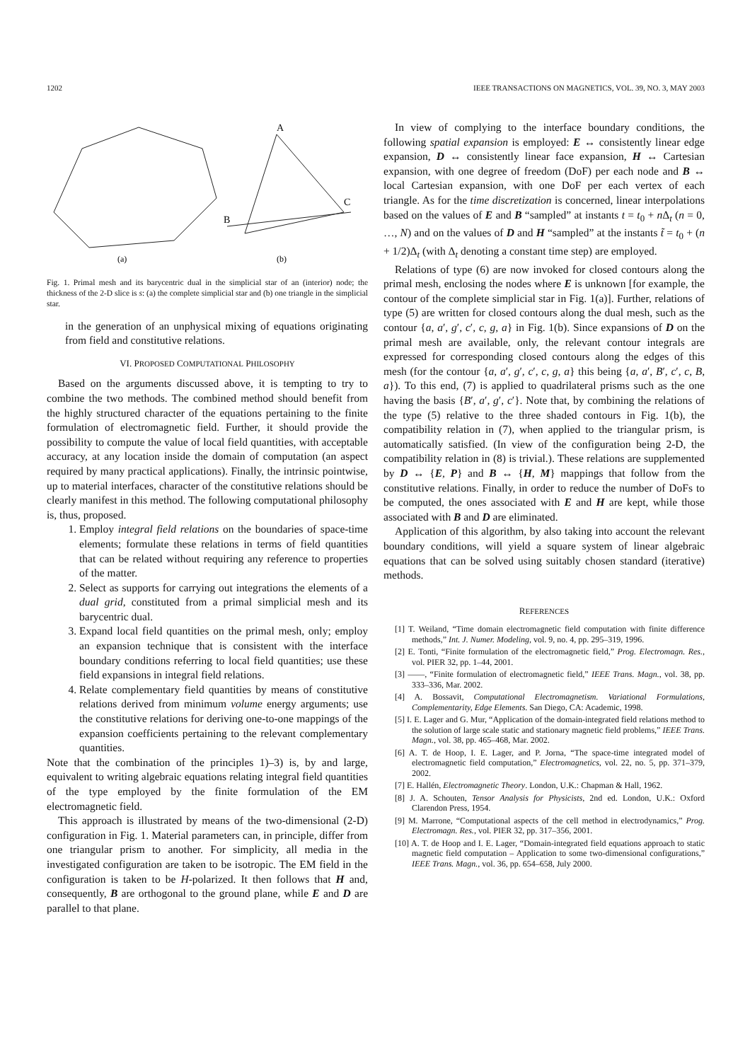1202 IEEE TRANSACTIONS ON MAGNETICS, VOL. 39, NO. 3, MAY 2003
A
B
C
(a)
(b)
Fig. 1. Primal mesh and its barycentric dual in the simplicial star of an (interior) node; the thickness of the 2-D slice is s: (a) the complete simplicial star and (b) one triangle in the simplicial star.
in the generation of an unphysical mixing of equations originating from field and constitutive relations.
VI. PROPOSED COMPUTATIONAL PHILOSOPHY
Based on the arguments discussed above, it is tempting to try to combine the two methods. The combined method should benefit from the highly structured character of the equations pertaining to the finite formulation of electromagnetic field. Further, it should provide the possibility to compute the value of local field quantities, with acceptable accuracy, at any location inside the domain of computation (an aspect required by many practical applications). Finally, the intrinsic pointwise, up to material interfaces, character of the constitutive relations should be clearly manifest in this method. The following computational philosophy is, thus, proposed.
1. Employ integral field relations on the boundaries of space-time elements; formulate these relations in terms of field quantities that can be related without requiring any reference to properties of the matter.
2. Select as supports for carrying out integrations the elements of a dual grid, constituted from a primal simplicial mesh and its barycentric dual.
3. Expand local field quantities on the primal mesh, only; employ an expansion technique that is consistent with the interface boundary conditions referring to local field quantities; use these field expansions in integral field relations.
4. Relate complementary field quantities by means of constitutive relations derived from minimum volume energy arguments; use the constitutive relations for deriving one-to-one mappings of the expansion coefficients pertaining to the relevant complementary quantities.
Note that the combination of the principles 1)–3) is, by and large, equivalent to writing algebraic equations relating integral field quantities of the type employed by the finite formulation of the EM electromagnetic field.
This approach is illustrated by means of the two-dimensional (2-D) configuration in Fig. 1. Material parameters can, in principle, differ from one triangular prism to another. For simplicity, all media in the investigated configuration are taken to be isotropic. The EM field in the configuration is taken to be H-polarized. It then follows that H and, consequently, B are orthogonal to the ground plane, while E and D are parallel to that plane.
In view of complying to the interface boundary conditions, the following spatial expansion is employed: E ↔ consistently linear edge expansion, D ↔ consistently linear face expansion, H ↔ Cartesian expansion, with one degree of freedom (DoF) per each node and B ↔ local Cartesian expansion, with one DoF per each vertex of each triangle. As for the time discretization is concerned, linear interpolations based on the values of E and B “sampled” at instants t = t<sub>0</sub> + n Δ<sub>t</sub> (n = 0, …, N) and on the values of D and H “sampled” at the instants t̃ = t<sub>0</sub> + (n + 1/2)Δ<sub>t</sub> (with Δ<sub>t</sub> denoting a constant time step) are employed.
Relations of type (6) are now invoked for closed contours along the primal mesh, enclosing the nodes where E is unknown [for example, the contour of the complete simplicial star in Fig. 1(a)]. Further, relations of type (5) are written for closed contours along the dual mesh, such as the contour {a, a′, g′, c′, c, g, a} in Fig. 1(b). Since expansions of D on the primal mesh are available, only, the relevant contour integrals are expressed for corresponding closed contours along the edges of this mesh (for the contour {a, a′, g′, c′, c, g, a} this being {a, a′, B′, c′, c, B, a}). To this end, (7) is applied to quadrilateral prisms such as the one having the basis {B′, a′, g′, c′}. Note that, by combining the relations of the type (5) relative to the three shaded contours in Fig. 1(b), the compatibility relation in (7), when applied to the triangular prism, is automatically satisfied. (In view of the configuration being 2-D, the compatibility relation in (8) is trivial.). These relations are supplemented by D ↔ {E, P} and B ↔ {H, M} mappings that follow from the constitutive relations. Finally, in order to reduce the number of DoFs to be computed, the ones associated with E and H are kept, while those associated with B and D are eliminated.
Application of this algorithm, by also taking into account the relevant boundary conditions, will yield a square system of linear algebraic equations that can be solved using suitably chosen standard (iterative) methods.
REFERENCES
[1] T. Weiland, “Time domain electromagnetic field computation with finite difference methods,” Int. J. Numer. Modeling, vol. 9, no. 4, pp. 295–319, 1996.
[2] E. Tonti, “Finite formulation of the electromagnetic field,” Prog. Electromagn. Res., vol. PIER 32, pp. 1–44, 2001.
[3] ——, “Finite formulation of electromagnetic field,” IEEE Trans. Magn., vol. 38, pp. 333–336, Mar. 2002.
[4] A. Bossavit, Computational Electromagnetism. Variational Formulations, Complementarity, Edge Elements. San Diego, CA: Academic, 1998.
[5] I. E. Lager and G. Mur, “Application of the domain-integrated field relations method to the solution of large scale static and stationary magnetic field problems,” IEEE Trans. Magn., vol. 38, pp. 465–468, Mar. 2002.
[6] A. T. de Hoop, I. E. Lager, and P. Jorna, “The space-time integrated model of electromagnetic field computation,” Electromagnetics, vol. 22, no. 5, pp. 371–379, 2002.
[7] E. Hallén, Electromagnetic Theory. London, U.K.: Chapman & Hall, 1962.
[8] J. A. Schouten, Tensor Analysis for Physicists, 2nd ed. London, U.K.: Oxford Clarendon Press, 1954.
[9] M. Marrone, “Computational aspects of the cell method in electrodynamics,” Prog. Electromagn. Res., vol. PIER 32, pp. 317–356, 2001.
[10] A. T. de Hoop and I. E. Lager, “Domain-integrated field equations approach to static magnetic field computation – Application to some two-dimensional configurations,” IEEE Trans. Magn., vol. 36, pp. 654–658, July 2000.